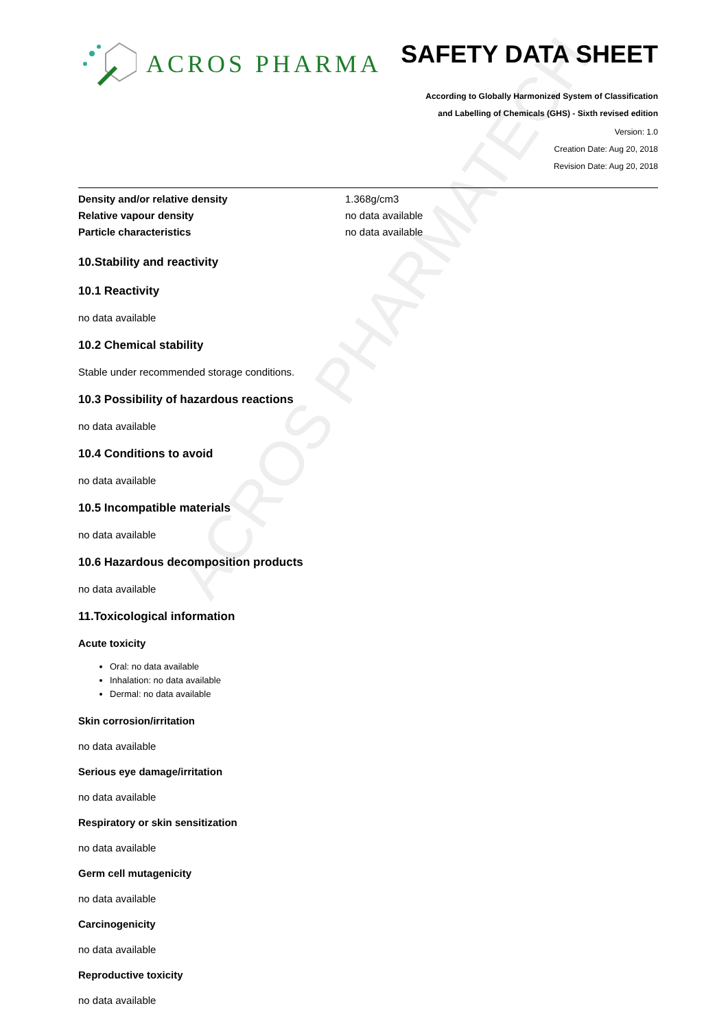ACROS PHARMATECH
ACROS PHARMA SAFETY DATA SHEET
According to Globally Harmonized System of Classification
and Labelling of Chemicals (GHS) - Sixth revised edition
Version: 1.0
Creation Date: Aug 20, 2018
Revision Date: Aug 20, 2018
Density and/or relative density 1.368g/cm3
Relative vapour density no data available
Particle characteristics no data available
10.Stability and reactivity
10.1 Reactivity
no data available
10.2 Chemical stability
Stable under recommended storage conditions.
10.3 Possibility of hazardous reactions
no data available
10.4 Conditions to avoid
no data available
10.5 Incompatible materials
no data available
10.6 Hazardous decomposition products
no data available
11.Toxicological information
Acute toxicity
Oral: no data available
Inhalation: no data available
Dermal: no data available
Skin corrosion/irritation
no data available
Serious eye damage/irritation
no data available
Respiratory or skin sensitization
no data available
Germ cell mutagenicity
no data available
Carcinogenicity
no data available
Reproductive toxicity
no data available